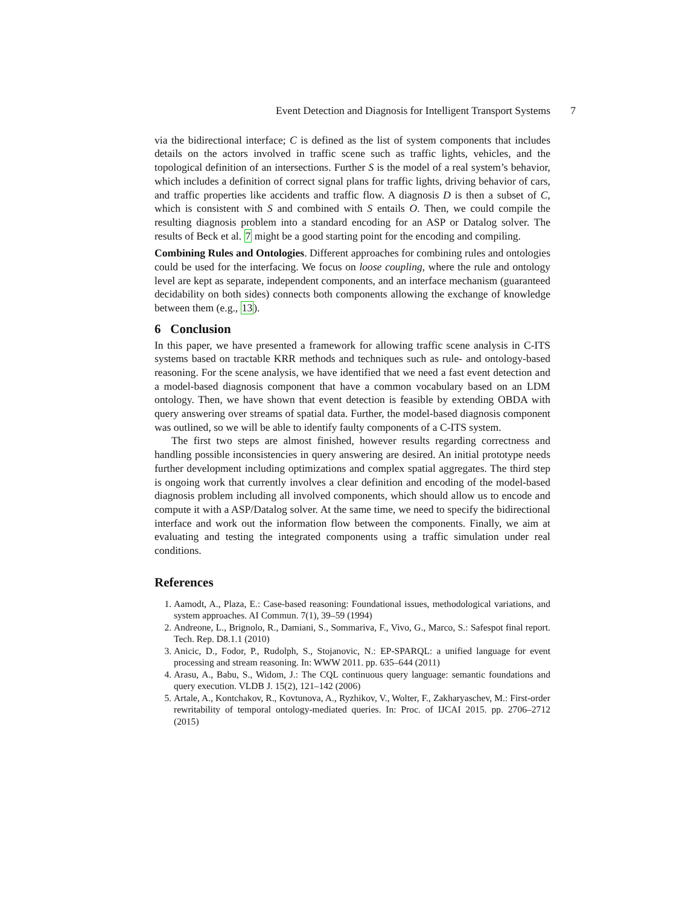Event Detection and Diagnosis for Intelligent Transport Systems 7
via the bidirectional interface; C is defined as the list of system components that includes details on the actors involved in traffic scene such as traffic lights, vehicles, and the topological definition of an intersections. Further S is the model of a real system’s behavior, which includes a definition of correct signal plans for traffic lights, driving behavior of cars, and traffic properties like accidents and traffic flow. A diagnosis D is then a subset of C, which is consistent with S and combined with S entails O. Then, we could compile the resulting diagnosis problem into a standard encoding for an ASP or Datalog solver. The results of Beck et al. 7 might be a good starting point for the encoding and compiling.
Combining Rules and Ontologies. Different approaches for combining rules and ontologies could be used for the interfacing. We focus on loose coupling, where the rule and ontology level are kept as separate, independent components, and an interface mechanism (guaranteed decidability on both sides) connects both components allowing the exchange of knowledge between them (e.g., 13).
6 Conclusion
In this paper, we have presented a framework for allowing traffic scene analysis in C-ITS systems based on tractable KRR methods and techniques such as rule- and ontology-based reasoning. For the scene analysis, we have identified that we need a fast event detection and a model-based diagnosis component that have a common vocabulary based on an LDM ontology. Then, we have shown that event detection is feasible by extending OBDA with query answering over streams of spatial data. Further, the model-based diagnosis component was outlined, so we will be able to identify faulty components of a C-ITS system.
The first two steps are almost finished, however results regarding correctness and handling possible inconsistencies in query answering are desired. An initial prototype needs further development including optimizations and complex spatial aggregates. The third step is ongoing work that currently involves a clear definition and encoding of the model-based diagnosis problem including all involved components, which should allow us to encode and compute it with a ASP/Datalog solver. At the same time, we need to specify the bidirectional interface and work out the information flow between the components. Finally, we aim at evaluating and testing the integrated components using a traffic simulation under real conditions.
References
1. Aamodt, A., Plaza, E.: Case-based reasoning: Foundational issues, methodological variations, and system approaches. AI Commun. 7(1), 39–59 (1994)
2. Andreone, L., Brignolo, R., Damiani, S., Sommariva, F., Vivo, G., Marco, S.: Safespot final report. Tech. Rep. D8.1.1 (2010)
3. Anicic, D., Fodor, P., Rudolph, S., Stojanovic, N.: EP-SPARQL: a unified language for event processing and stream reasoning. In: WWW 2011. pp. 635–644 (2011)
4. Arasu, A., Babu, S., Widom, J.: The CQL continuous query language: semantic foundations and query execution. VLDB J. 15(2), 121–142 (2006)
5. Artale, A., Kontchakov, R., Kovtunova, A., Ryzhikov, V., Wolter, F., Zakharyaschev, M.: First-order rewritability of temporal ontology-mediated queries. In: Proc. of IJCAI 2015. pp. 2706–2712 (2015)